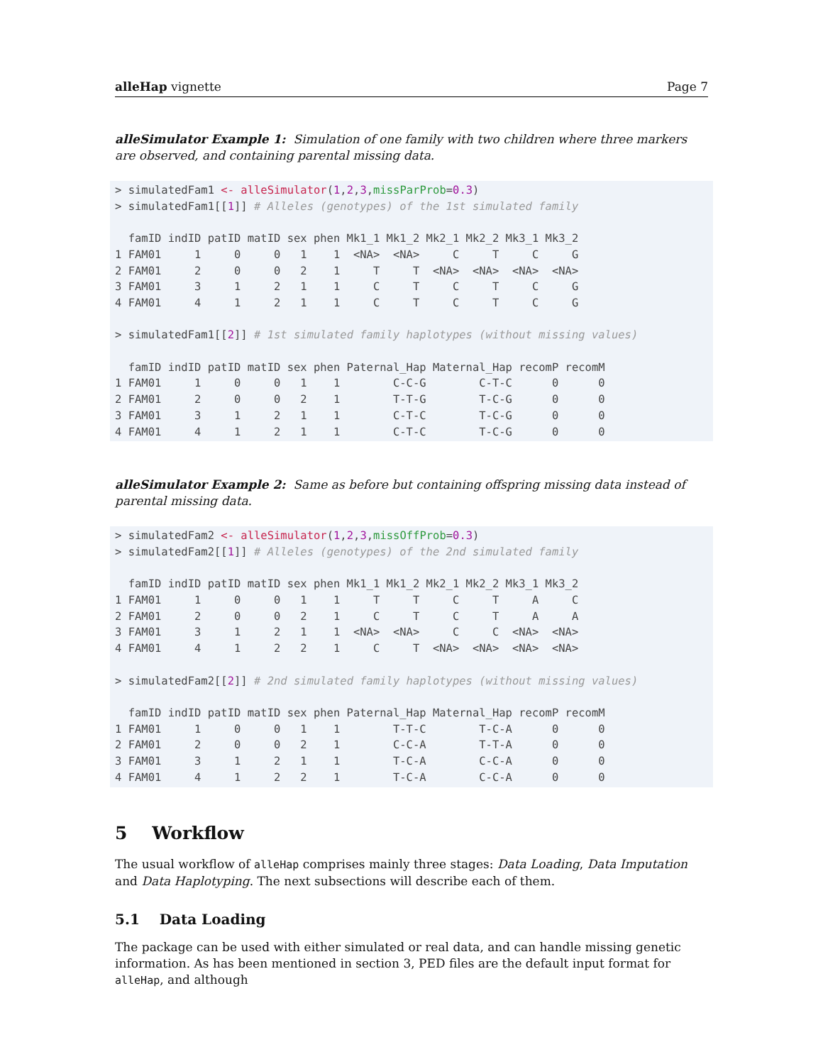alleHap vignette Page 7
alleSimulator Example 1: Simulation of one family with two children where three markers are observed, and containing parental missing data.
> simulatedFam1 <- alleSimulator(1,2,3,missParProb=0.3)
> simulatedFam1[[1]] # Alleles (genotypes) of the 1st simulated family

  famID indID patID matID sex phen Mk1_1 Mk1_2 Mk2_1 Mk2_2 Mk3_1 Mk3_2
1 FAM01     1     0     0   1    1  <NA>  <NA>     C     T     C     G
2 FAM01     2     0     0   2    1     T     T  <NA>  <NA>  <NA>  <NA>
3 FAM01     3     1     2   1    1     C     T     C     T     C     G
4 FAM01     4     1     2   1    1     C     T     C     T     C     G

> simulatedFam1[[2]] # 1st simulated family haplotypes (without missing values)

  famID indID patID matID sex phen Paternal_Hap Maternal_Hap recomP recomM
1 FAM01     1     0     0   1    1        C-C-G        C-T-C      0      0
2 FAM01     2     0     0   2    1        T-T-G        T-C-G      0      0
3 FAM01     3     1     2   1    1        C-T-C        T-C-G      0      0
4 FAM01     4     1     2   1    1        C-T-C        T-C-G      0      0
alleSimulator Example 2: Same as before but containing offspring missing data instead of parental missing data.
> simulatedFam2 <- alleSimulator(1,2,3,missOffProb=0.3)
> simulatedFam2[[1]] # Alleles (genotypes) of the 2nd simulated family

  famID indID patID matID sex phen Mk1_1 Mk1_2 Mk2_1 Mk2_2 Mk3_1 Mk3_2
1 FAM01     1     0     0   1    1     T     T     C     T     A     C
2 FAM01     2     0     0   2    1     C     T     C     T     A     A
3 FAM01     3     1     2   1    1  <NA>  <NA>     C     C  <NA>  <NA>
4 FAM01     4     1     2   2    1     C     T  <NA>  <NA>  <NA>  <NA>

> simulatedFam2[[2]] # 2nd simulated family haplotypes (without missing values)

  famID indID patID matID sex phen Paternal_Hap Maternal_Hap recomP recomM
1 FAM01     1     0     0   1    1        T-T-C        T-C-A      0      0
2 FAM01     2     0     0   2    1        C-C-A        T-T-A      0      0
3 FAM01     3     1     2   1    1        T-C-A        C-C-A      0      0
4 FAM01     4     1     2   2    1        T-C-A        C-C-A      0      0
5 Workflow
The usual workflow of alleHap comprises mainly three stages: Data Loading, Data Imputation and Data Haplotyping. The next subsections will describe each of them.
5.1 Data Loading
The package can be used with either simulated or real data, and can handle missing genetic information. As has been mentioned in section 3, PED files are the default input format for alleHap, and although